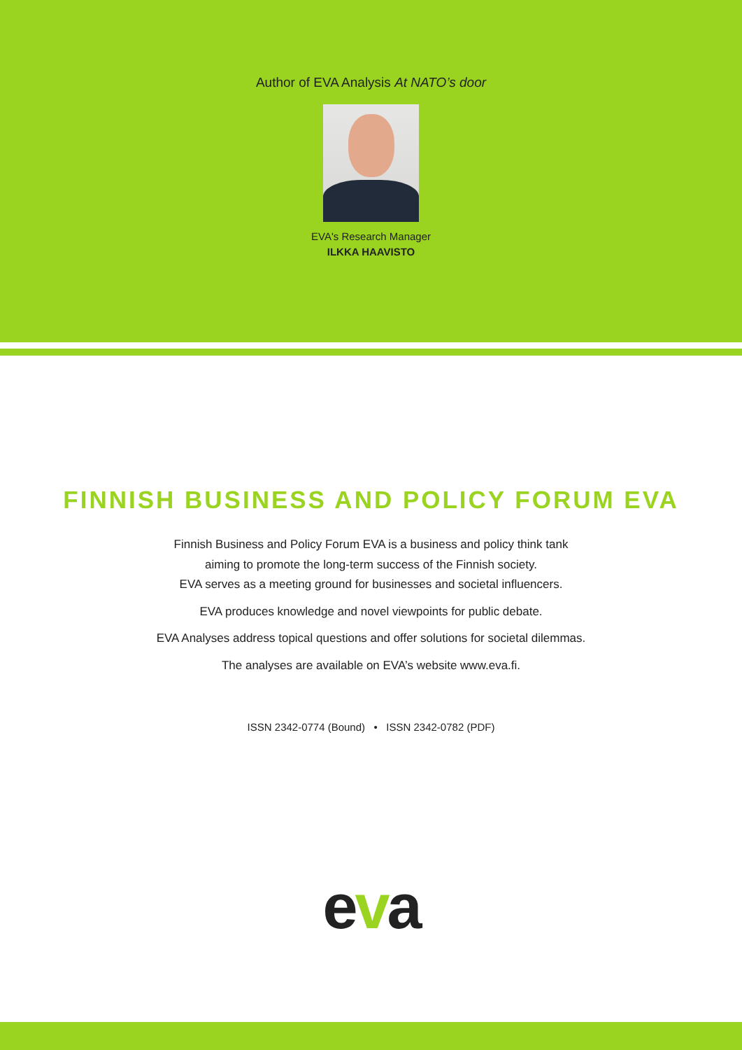Author of EVA Analysis At NATO’s door
EVA's Research Manager
ILKKA HAAVISTO
FINNISH BUSINESS AND POLICY FORUM EVA
Finnish Business and Policy Forum EVA is a business and policy think tank
aiming to promote the long-term success of the Finnish society.
EVA serves as a meeting ground for businesses and societal influencers.
EVA produces knowledge and novel viewpoints for public debate.
EVA Analyses address topical questions and offer solutions for societal dilemmas.
The analyses are available on EVA’s website www.eva.fi.
ISSN 2342-0774 (Bound) • ISSN 2342-0782 (PDF)
eva